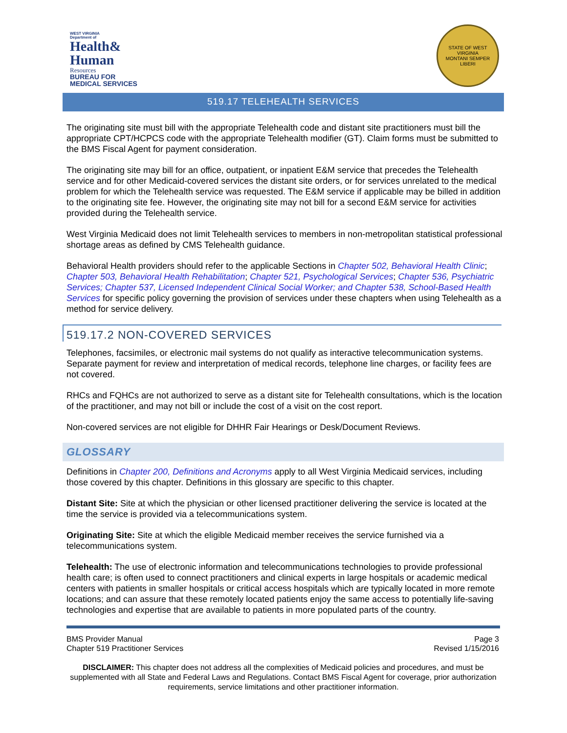WEST VIRGINIA
Department of
Health&
Human
Resources
BUREAU FOR
MEDICAL SERVICES
STATE OF WEST VIRGINIA
MONTANI SEMPER LIBERI
519.17 TELEHEALTH SERVICES
The originating site must bill with the appropriate Telehealth code and distant site practitioners must bill the appropriate CPT/HCPCS code with the appropriate Telehealth modifier (GT). Claim forms must be submitted to the BMS Fiscal Agent for payment consideration.
The originating site may bill for an office, outpatient, or inpatient E&M service that precedes the Telehealth service and for other Medicaid-covered services the distant site orders, or for services unrelated to the medical problem for which the Telehealth service was requested. The E&M service if applicable may be billed in addition to the originating site fee. However, the originating site may not bill for a second E&M service for activities provided during the Telehealth service.
West Virginia Medicaid does not limit Telehealth services to members in non-metropolitan statistical professional shortage areas as defined by CMS Telehealth guidance.
Behavioral Health providers should refer to the applicable Sections in Chapter 502, Behavioral Health Clinic; Chapter 503, Behavioral Health Rehabilitation; Chapter 521, Psychological Services; Chapter 536, Psychiatric Services; Chapter 537, Licensed Independent Clinical Social Worker; and Chapter 538, School-Based Health Services for specific policy governing the provision of services under these chapters when using Telehealth as a method for service delivery.
519.17.2 NON-COVERED SERVICES
Telephones, facsimiles, or electronic mail systems do not qualify as interactive telecommunication systems. Separate payment for review and interpretation of medical records, telephone line charges, or facility fees are not covered.
RHCs and FQHCs are not authorized to serve as a distant site for Telehealth consultations, which is the location of the practitioner, and may not bill or include the cost of a visit on the cost report.
Non-covered services are not eligible for DHHR Fair Hearings or Desk/Document Reviews.
GLOSSARY
Definitions in Chapter 200, Definitions and Acronyms apply to all West Virginia Medicaid services, including those covered by this chapter. Definitions in this glossary are specific to this chapter.
Distant Site: Site at which the physician or other licensed practitioner delivering the service is located at the time the service is provided via a telecommunications system.
Originating Site: Site at which the eligible Medicaid member receives the service furnished via a telecommunications system.
Telehealth: The use of electronic information and telecommunications technologies to provide professional health care; is often used to connect practitioners and clinical experts in large hospitals or academic medical centers with patients in smaller hospitals or critical access hospitals which are typically located in more remote locations; and can assure that these remotely located patients enjoy the same access to potentially life-saving technologies and expertise that are available to patients in more populated parts of the country.
BMS Provider Manual
Chapter 519 Practitioner Services
Page 3
Revised 1/15/2016
DISCLAIMER: This chapter does not address all the complexities of Medicaid policies and procedures, and must be supplemented with all State and Federal Laws and Regulations. Contact BMS Fiscal Agent for coverage, prior authorization requirements, service limitations and other practitioner information.